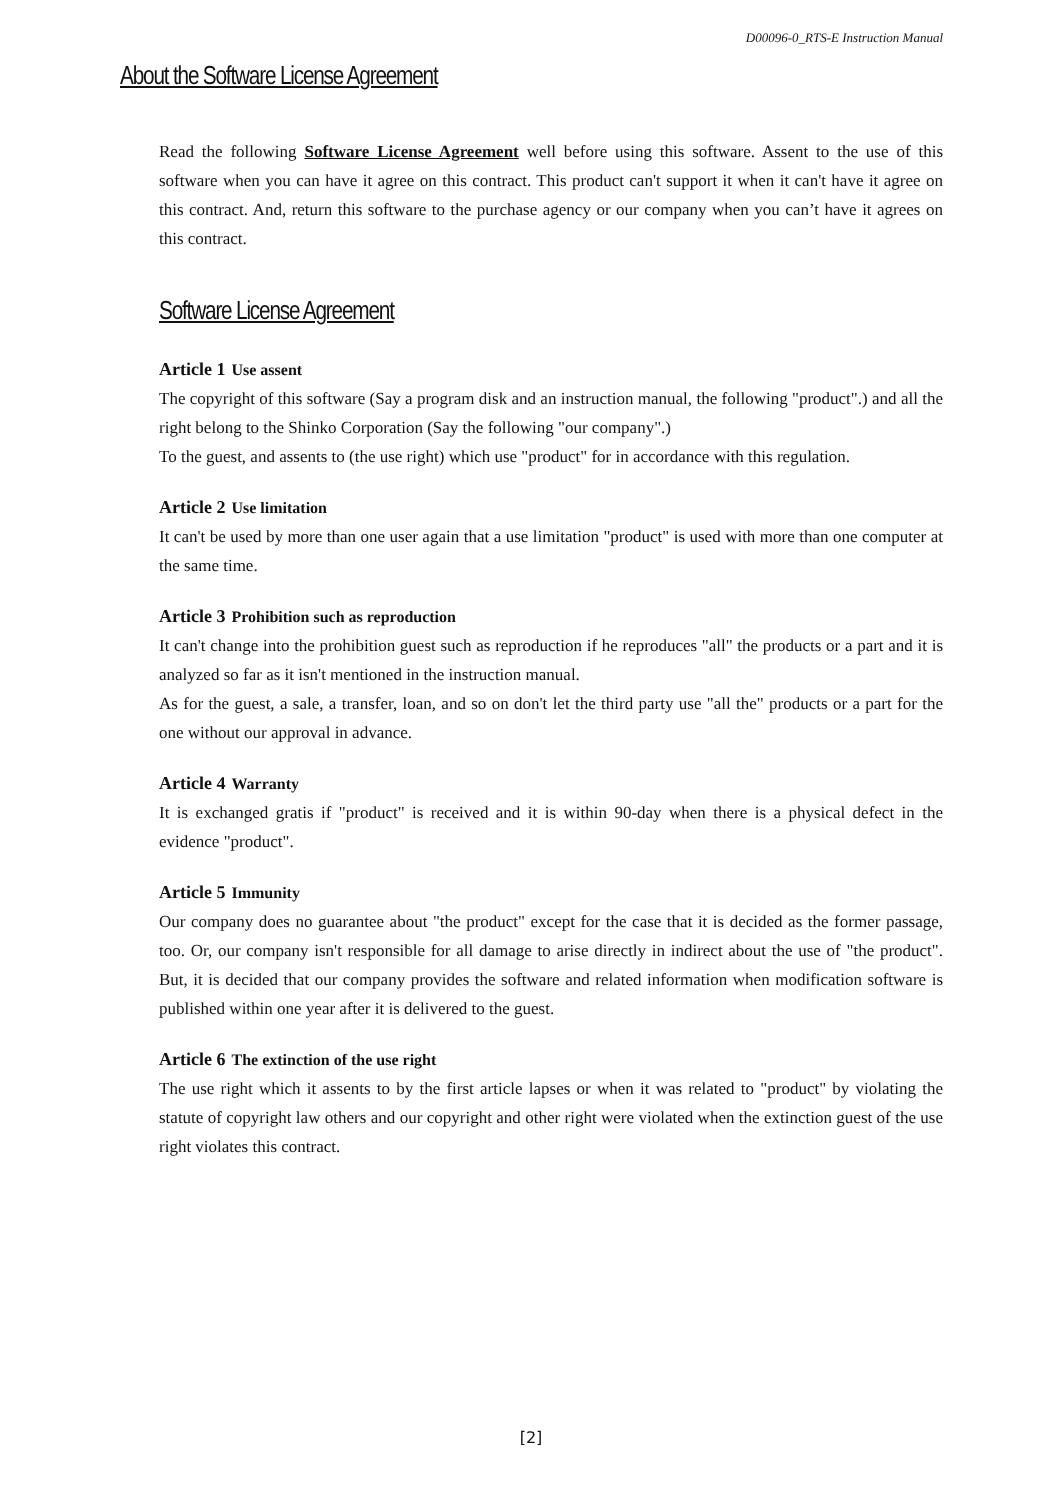D00096-0_RTS-E Instruction Manual
About the Software License Agreement
Read the following Software License Agreement well before using this software. Assent to the use of this software when you can have it agree on this contract. This product can't support it when it can't have it agree on this contract. And, return this software to the purchase agency or our company when you can’t have it agrees on this contract.
Software License Agreement
Article 1 Use assent
The copyright of this software (Say a program disk and an instruction manual, the following "product".) and all the right belong to the Shinko Corporation (Say the following "our company".)
To the guest, and assents to (the use right) which use "product" for in accordance with this regulation.
Article 2 Use limitation
It can't be used by more than one user again that a use limitation "product" is used with more than one computer at the same time.
Article 3 Prohibition such as reproduction
It can't change into the prohibition guest such as reproduction if he reproduces "all" the products or a part and it is analyzed so far as it isn't mentioned in the instruction manual.
As for the guest, a sale, a transfer, loan, and so on don't let the third party use "all the" products or a part for the one without our approval in advance.
Article 4 Warranty
It is exchanged gratis if "product" is received and it is within 90-day when there is a physical defect in the evidence "product".
Article 5 Immunity
Our company does no guarantee about "the product" except for the case that it is decided as the former passage, too. Or, our company isn't responsible for all damage to arise directly in indirect about the use of "the product". But, it is decided that our company provides the software and related information when modification software is published within one year after it is delivered to the guest.
Article 6 The extinction of the use right
The use right which it assents to by the first article lapses or when it was related to "product" by violating the statute of copyright law others and our copyright and other right were violated when the extinction guest of the use right violates this contract.
[2]